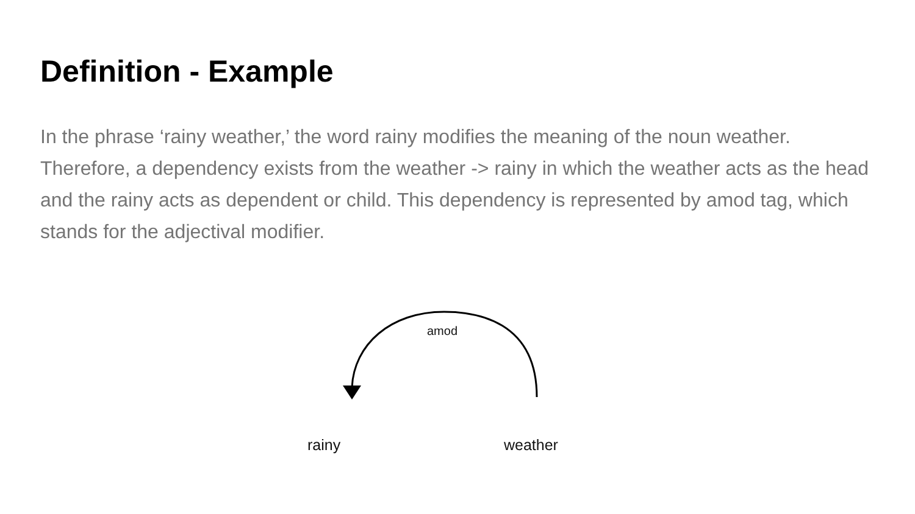Definition - Example
In the phrase ‘rainy weather,’ the word rainy modifies the meaning of the noun weather. Therefore, a dependency exists from the weather -> rainy in which the weather acts as the head and the rainy acts as dependent or child. This dependency is represented by amod tag, which stands for the adjectival modifier.
amod
rainy weather